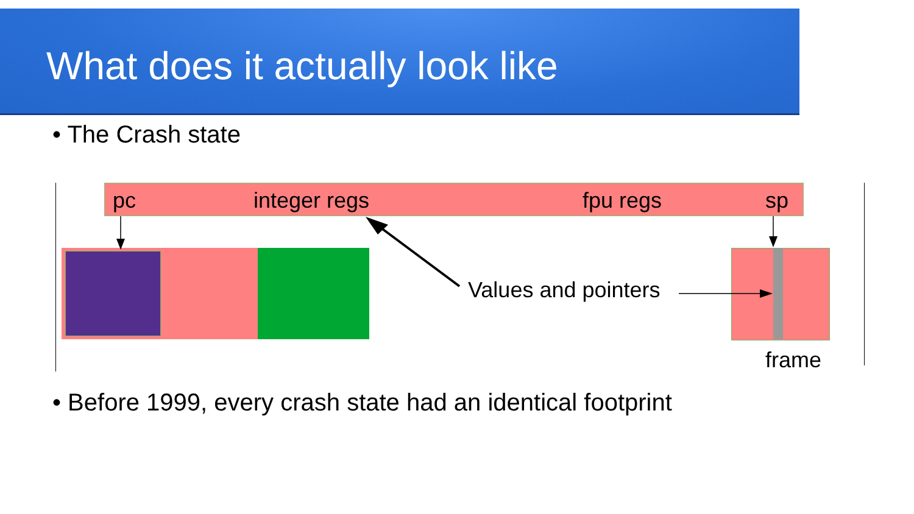What does it actually look like
• The Crash state
pc integer regs fpu regs sp
Values and pointers
frame
• Before 1999, every crash state had an identical footprint